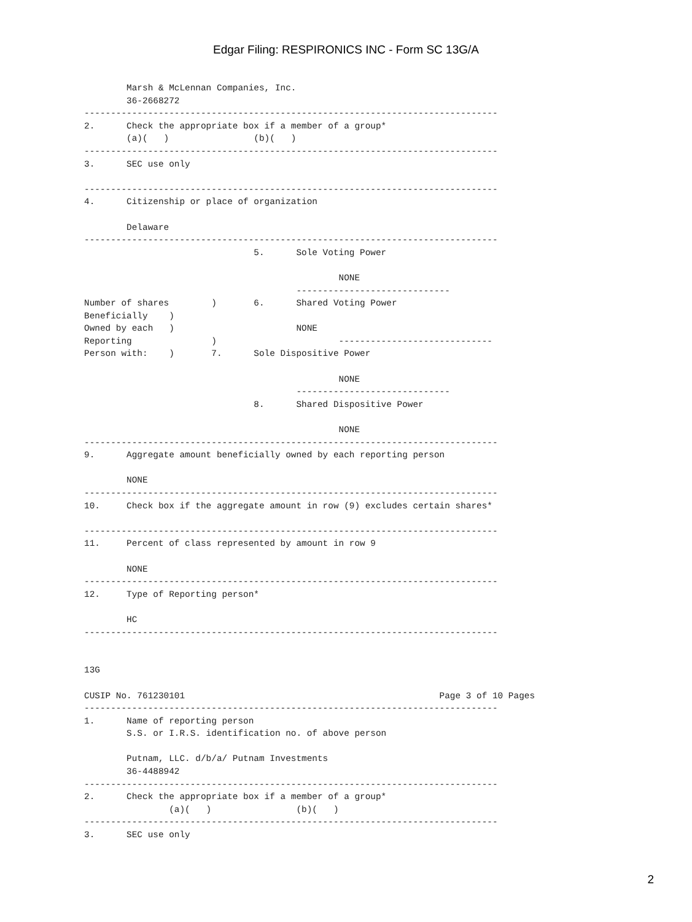Edgar Filing: RESPIRONICS INC - Form SC 13G/A
        Marsh & McLennan Companies, Inc.
        36-2668272
------------------------------------------------------------------------------
2.      Check the appropriate box if a member of a group*
        (a)(   )                (b)(   )
------------------------------------------------------------------------------
3.      SEC use only

------------------------------------------------------------------------------
4.      Citizenship or place of organization

        Delaware
------------------------------------------------------------------------------
                                5.      Sole Voting Power

                                                NONE
                                        -----------------------------
Number of shares        )       6.      Shared Voting Power
Beneficially    )
Owned by each   )                       NONE
Reporting               )                       -----------------------------
Person with:    )       7.      Sole Dispositive Power

                                                NONE
                                        -----------------------------
                                8.      Shared Dispositive Power

                                                NONE
------------------------------------------------------------------------------
9.      Aggregate amount beneficially owned by each reporting person

        NONE
------------------------------------------------------------------------------
10.     Check box if the aggregate amount in row (9) excludes certain shares*

------------------------------------------------------------------------------
11.     Percent of class represented by amount in row 9

        NONE
------------------------------------------------------------------------------
12.     Type of Reporting person*

        HC
------------------------------------------------------------------------------


13G

CUSIP No. 761230101                                                Page 3 of 10 Pages
------------------------------------------------------------------------------
1.      Name of reporting person
        S.S. or I.R.S. identification no. of above person

        Putnam, LLC. d/b/a/ Putnam Investments
        36-4488942
------------------------------------------------------------------------------
2.      Check the appropriate box if a member of a group*
                (a)(   )                (b)(   )
------------------------------------------------------------------------------
3.      SEC use only
2